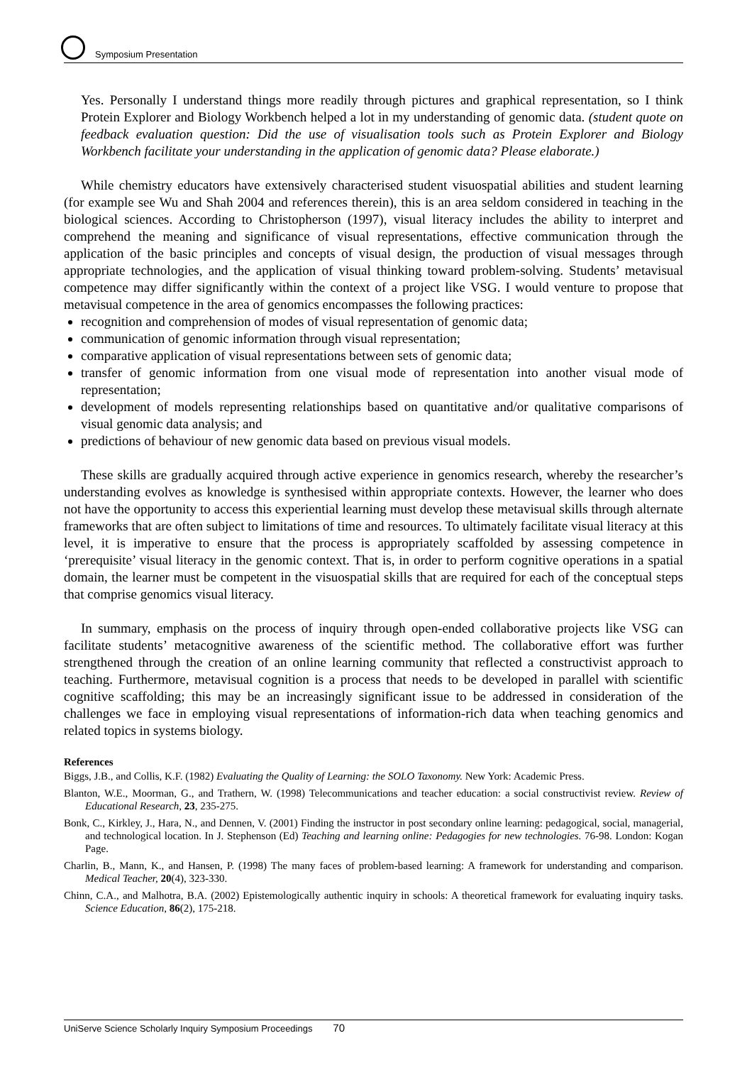Symposium Presentation
Yes. Personally I understand things more readily through pictures and graphical representation, so I think Protein Explorer and Biology Workbench helped a lot in my understanding of genomic data. (student quote on feedback evaluation question: Did the use of visualisation tools such as Protein Explorer and Biology Workbench facilitate your understanding in the application of genomic data? Please elaborate.)
While chemistry educators have extensively characterised student visuospatial abilities and student learning (for example see Wu and Shah 2004 and references therein), this is an area seldom considered in teaching in the biological sciences. According to Christopherson (1997), visual literacy includes the ability to interpret and comprehend the meaning and significance of visual representations, effective communication through the application of the basic principles and concepts of visual design, the production of visual messages through appropriate technologies, and the application of visual thinking toward problem-solving. Students’ metavisual competence may differ significantly within the context of a project like VSG. I would venture to propose that metavisual competence in the area of genomics encompasses the following practices:
recognition and comprehension of modes of visual representation of genomic data;
communication of genomic information through visual representation;
comparative application of visual representations between sets of genomic data;
transfer of genomic information from one visual mode of representation into another visual mode of representation;
development of models representing relationships based on quantitative and/or qualitative comparisons of visual genomic data analysis; and
predictions of behaviour of new genomic data based on previous visual models.
These skills are gradually acquired through active experience in genomics research, whereby the researcher’s understanding evolves as knowledge is synthesised within appropriate contexts. However, the learner who does not have the opportunity to access this experiential learning must develop these metavisual skills through alternate frameworks that are often subject to limitations of time and resources. To ultimately facilitate visual literacy at this level, it is imperative to ensure that the process is appropriately scaffolded by assessing competence in ‘prerequisite’ visual literacy in the genomic context. That is, in order to perform cognitive operations in a spatial domain, the learner must be competent in the visuospatial skills that are required for each of the conceptual steps that comprise genomics visual literacy.
In summary, emphasis on the process of inquiry through open-ended collaborative projects like VSG can facilitate students’ metacognitive awareness of the scientific method. The collaborative effort was further strengthened through the creation of an online learning community that reflected a constructivist approach to teaching. Furthermore, metavisual cognition is a process that needs to be developed in parallel with scientific cognitive scaffolding; this may be an increasingly significant issue to be addressed in consideration of the challenges we face in employing visual representations of information-rich data when teaching genomics and related topics in systems biology.
References
Biggs, J.B., and Collis, K.F. (1982) Evaluating the Quality of Learning: the SOLO Taxonomy. New York: Academic Press.
Blanton, W.E., Moorman, G., and Trathern, W. (1998) Telecommunications and teacher education: a social constructivist review. Review of Educational Research, 23, 235-275.
Bonk, C., Kirkley, J., Hara, N., and Dennen, V. (2001) Finding the instructor in post secondary online learning: pedagogical, social, managerial, and technological location. In J. Stephenson (Ed) Teaching and learning online: Pedagogies for new technologies. 76-98. London: Kogan Page.
Charlin, B., Mann, K., and Hansen, P. (1998) The many faces of problem-based learning: A framework for understanding and comparison. Medical Teacher, 20(4), 323-330.
Chinn, C.A., and Malhotra, B.A. (2002) Epistemologically authentic inquiry in schools: A theoretical framework for evaluating inquiry tasks. Science Education, 86(2), 175-218.
UniServe Science Scholarly Inquiry Symposium Proceedings 70